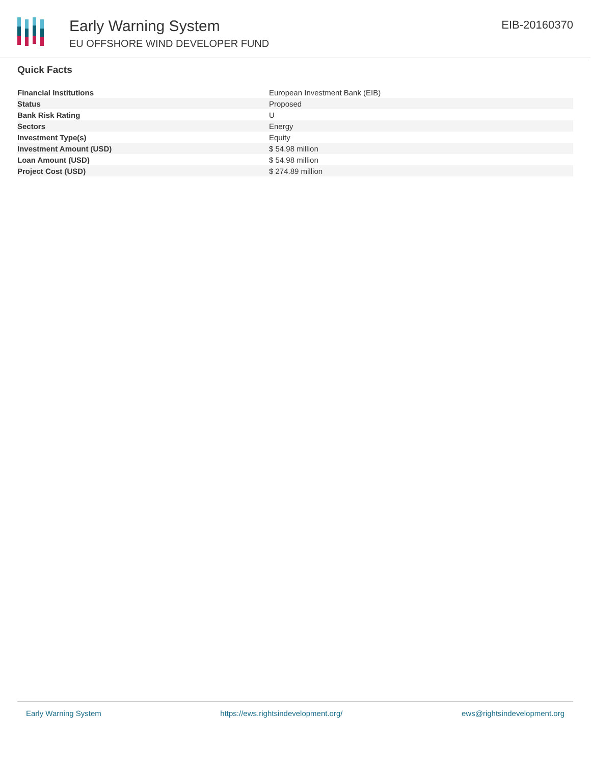Early Warning System
EU OFFSHORE WIND DEVELOPER FUND
EIB-20160370
Quick Facts
| Financial Institutions | European Investment Bank (EIB) |
| Status | Proposed |
| Bank Risk Rating | U |
| Sectors | Energy |
| Investment Type(s) | Equity |
| Investment Amount (USD) | $ 54.98 million |
| Loan Amount (USD) | $ 54.98 million |
| Project Cost (USD) | $ 274.89 million |
Early Warning System https://ews.rightsindevelopment.org/ ews@rightsindevelopment.org